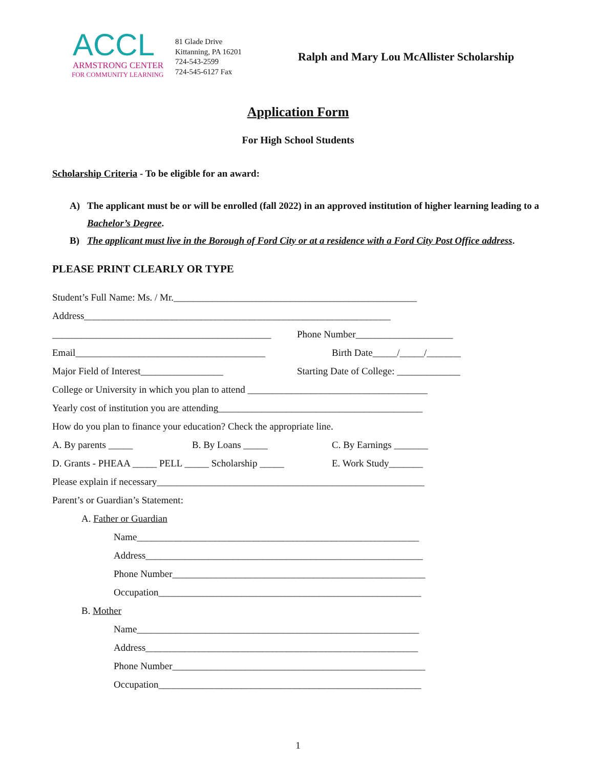ACCL
ARMSTRONG CENTER
FOR COMMUNITY LEARNING
81 Glade Drive
Kittanning, PA 16201
724-543-2599
724-545-6127 Fax
Ralph and Mary Lou McAllister Scholarship
Application Form
For High School Students
Scholarship Criteria - To be eligible for an award:
A) The applicant must be or will be enrolled (fall 2022) in an approved institution of higher learning leading to a Bachelor’s Degree.
B) The applicant must live in the Borough of Ford City or at a residence with a Ford City Post Office address.
PLEASE PRINT CLEARLY OR TYPE
Student’s Full Name: Ms. / Mr.__________________________________________________
Address_______________________________________________________________
_____________________________________________
Phone Number____________________
Email_______________________________________ Birth Date_____/_____/_______
Major Field of Interest_________________ Starting Date of College: _____________
College or University in which you plan to attend _____________________________________
Yearly cost of institution you are attending__________________________________________
How do you plan to finance your education? Check the appropriate line.
A. By parents _____ B. By Loans _____ C. By Earnings _______
D. Grants - PHEAA _____ PELL _____ Scholarship _____
E. Work Study_______
Please explain if necessary_______________________________________________________
Parent’s or Guardian’s Statement:
A. Father or Guardian
Name__________________________________________________________
Address_________________________________________________________
Phone Number____________________________________________________
Occupation______________________________________________________
B. Mother
Name__________________________________________________________
Address________________________________________________________
Phone Number____________________________________________________
Occupation______________________________________________________
1